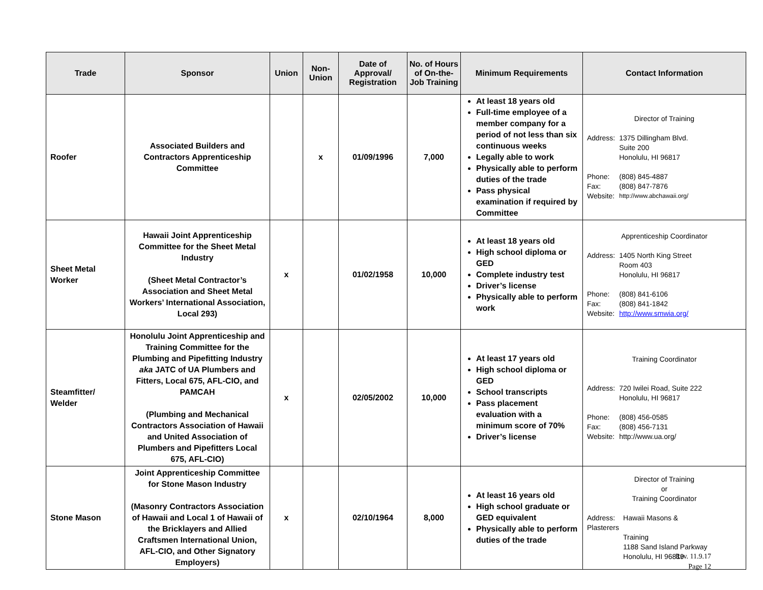| Trade | Sponsor | Union | Non-Union | Date of Approval/ Registration | No. of Hours of On-the-Job Training | Minimum Requirements | Contact Information |
| --- | --- | --- | --- | --- | --- | --- | --- |
| Roofer | Associated Builders and Contractors Apprenticeship Committee | | x | 01/09/1996 | 7,000 | At least 18 years old Full-time employee of a member company for a period of not less than six continuous weeks Legally able to work Physically able to perform duties of the trade Pass physical examination if required by Committee | Director of Training / Address: / 1375 Dillingham Blvd. Suite 200 Honolulu, HI 96817 / / Phone: / (808) 845-4887 / / Fax: / (808) 847-7876 / / Website: / http://www.abchawaii.org/ / |
| Sheet Metal Worker | Hawaii Joint Apprenticeship Committee for the Sheet Metal Industry (Sheet Metal Contractor’s Association and Sheet Metal Workers’ International Association, Local 293) | x | | 01/02/1958 | 10,000 | At least 18 years old High school diploma or GED Complete industry test Driver’s license Physically able to perform work | Apprenticeship Coordinator / Address: / 1405 North King Street Room 403 Honolulu, HI 96817 / / Phone: / (808) 841-6106 / / Fax: / (808) 841-1842 / / Website: / http://www.smwia.org/ / |
| Steamfitter/ Welder | Honolulu Joint Apprenticeship and Training Committee for the Plumbing and Pipefitting Industry aka JATC of UA Plumbers and Fitters, Local 675, AFL-CIO, and PAMCAH (Plumbing and Mechanical Contractors Association of Hawaii and United Association of Plumbers and Pipefitters Local 675, AFL-CIO) | x | | 02/05/2002 | 10,000 | At least 17 years old High school diploma or GED School transcripts Pass placement evaluation with a minimum score of 70% Driver’s license | Training Coordinator / Address: / 720 Iwilei Road, Suite 222 Honolulu, HI 96817 / / Phone: / (808) 456-0585 / / Fax: / (808) 456-7131 / / Website: / http://www.ua.org/ / |
| Stone Mason | Joint Apprenticeship Committee for Stone Mason Industry (Masonry Contractors Association of Hawaii and Local 1 of Hawaii of the Bricklayers and Allied Craftsmen International Union, AFL-CIO, and Other Signatory Employers) | x | | 02/10/1964 | 8,000 | At least 16 years old High school graduate or GED equivalent Physically able to perform duties of the trade | Director of Training or Training Coordinator / Address: Plasterers / Hawaii Masons & Training 1188 Sand Island Parkway Honolulu, HI 96819 / |
Rev. 11.9.17
Page 12